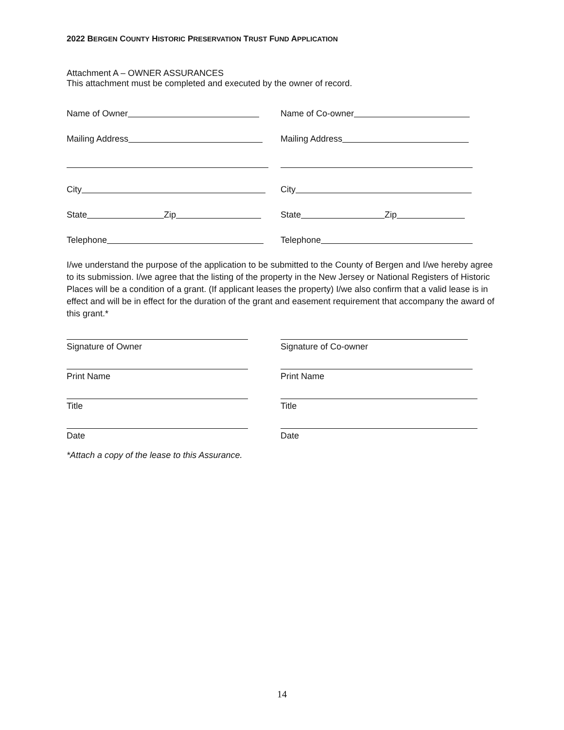2022 BERGEN COUNTY HISTORIC PRESERVATION TRUST FUND APPLICATION
Attachment A – OWNER ASSURANCES
This attachment must be completed and executed by the owner of record.
Name of Owner
Name of Co-owner
Mailing Address
Mailing Address
City
City
State Zip
State Zip
Telephone
Telephone
I/we understand the purpose of the application to be submitted to the County of Bergen and I/we hereby agree to its submission. I/we agree that the listing of the property in the New Jersey or National Registers of Historic Places will be a condition of a grant. (If applicant leases the property) I/we also confirm that a valid lease is in effect and will be in effect for the duration of the grant and easement requirement that accompany the award of this grant.*
Signature of Owner Signature of Co-owner
Print Name Print Name
Title Title
Date Date
*Attach a copy of the lease to this Assurance.
14